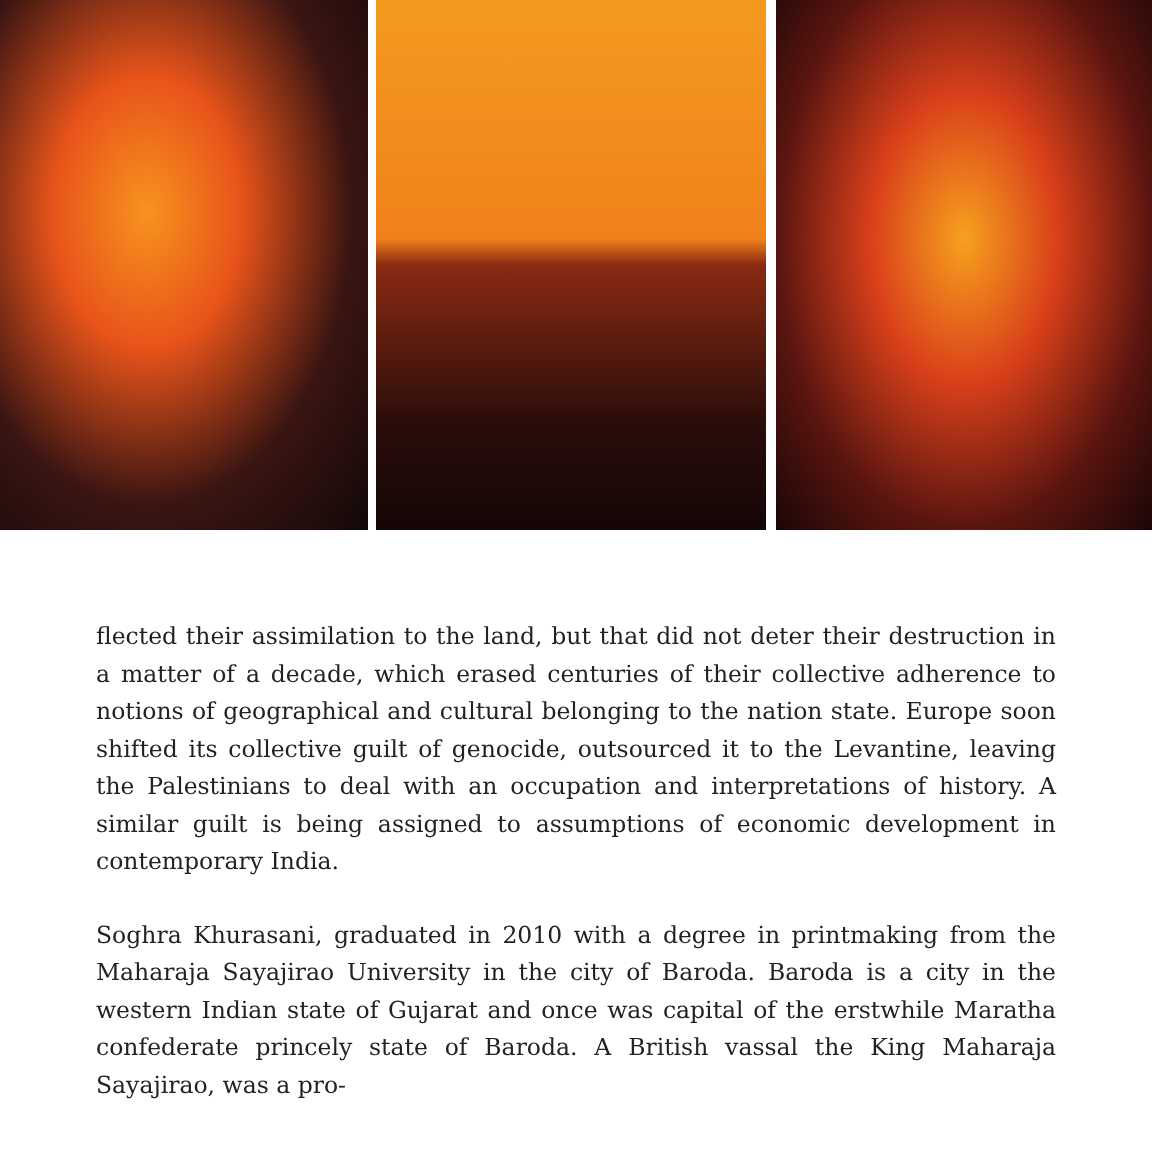flected their assimilation to the land, but that did not deter their destruction in a matter of a decade, which erased centuries of their collective adherence to notions of geographical and cultural belonging to the nation state. Europe soon shifted its collective guilt of genocide, outsourced it to the Levantine, leaving the Palestinians to deal with an occupation and interpretations of history. A similar guilt is being assigned to assumptions of economic development in contemporary India.
Soghra Khurasani, graduated in 2010 with a degree in printmaking from the Maharaja Sayajirao University in the city of Baroda. Baroda is a city in the western Indian state of Gujarat and once was capital of the erstwhile Maratha confederate princely state of Baroda. A British vassal the King Maharaja Sayajirao, was a pro-